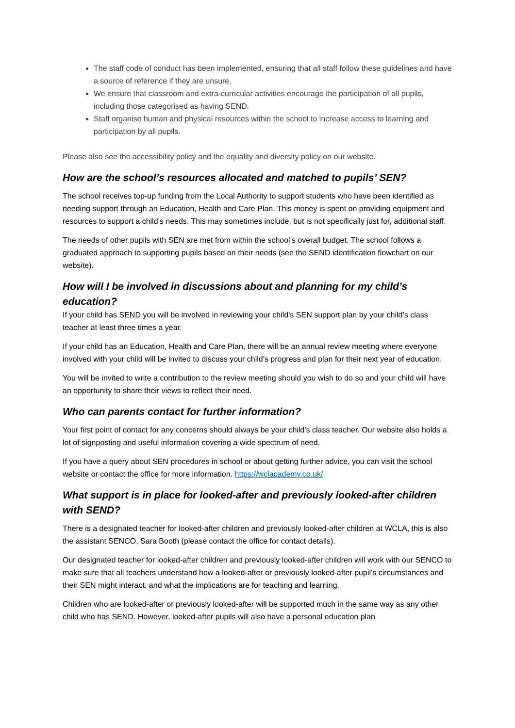The staff code of conduct has been implemented, ensuring that all staff follow these guidelines and have a source of reference if they are unsure.
We ensure that classroom and extra-curricular activities encourage the participation of all pupils, including those categorised as having SEND.
Staff organise human and physical resources within the school to increase access to learning and participation by all pupils.
Please also see the accessibility policy and the equality and diversity policy on our website.
How are the school’s resources allocated and matched to pupils’ SEN?
The school receives top-up funding from the Local Authority to support students who have been identified as needing support through an Education, Health and Care Plan. This money is spent on providing equipment and resources to support a child’s needs. This may sometimes include, but is not specifically just for, additional staff.
The needs of other pupils with SEN are met from within the school’s overall budget. The school follows a graduated approach to supporting pupils based on their needs (see the SEND identification flowchart on our website).
How will I be involved in discussions about and planning for my child’s education?
If your child has SEND you will be involved in reviewing your child’s SEN support plan by your child’s class teacher at least three times a year.
If your child has an Education, Health and Care Plan, there will be an annual review meeting where everyone involved with your child will be invited to discuss your child’s progress and plan for their next year of education.
You will be invited to write a contribution to the review meeting should you wish to do so and your child will have an opportunity to share their views to reflect their need.
Who can parents contact for further information?
Your first point of contact for any concerns should always be your child’s class teacher. Our website also holds a lot of signposting and useful information covering a wide spectrum of need.
If you have a query about SEN procedures in school or about getting further advice, you can visit the school website or contact the office for more information. https://wclacademy.co.uk/
What support is in place for looked-after and previously looked-after children with SEND?
There is a designated teacher for looked-after children and previously looked-after children at WCLA, this is also the assistant SENCO, Sara Booth (please contact the office for contact details).
Our designated teacher for looked-after children and previously looked-after children will work with our SENCO to make sure that all teachers understand how a looked-after or previously looked-after pupil’s circumstances and their SEN might interact, and what the implications are for teaching and learning.
Children who are looked-after or previously looked-after will be supported much in the same way as any other child who has SEND. However, looked-after pupils will also have a personal education plan